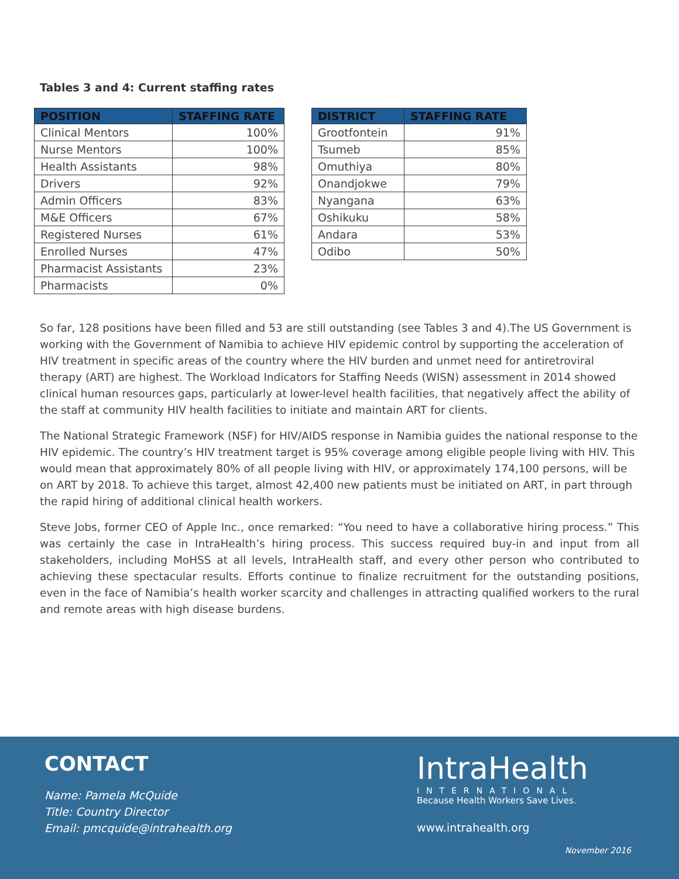Tables 3 and 4: Current staffing rates
| POSITION | STAFFING RATE |
| --- | --- |
| Clinical Mentors | 100% |
| Nurse Mentors | 100% |
| Health Assistants | 98% |
| Drivers | 92% |
| Admin Officers | 83% |
| M&E Officers | 67% |
| Registered Nurses | 61% |
| Enrolled Nurses | 47% |
| Pharmacist Assistants | 23% |
| Pharmacists | 0% |
| DISTRICT | STAFFING RATE |
| --- | --- |
| Grootfontein | 91% |
| Tsumeb | 85% |
| Omuthiya | 80% |
| Onandjokwe | 79% |
| Nyangana | 63% |
| Oshikuku | 58% |
| Andara | 53% |
| Odibo | 50% |
So far, 128 positions have been filled and 53 are still outstanding (see Tables 3 and 4).The US Government is working with the Government of Namibia to achieve HIV epidemic control by supporting the acceleration of HIV treatment in specific areas of the country where the HIV burden and unmet need for antiretroviral therapy (ART) are highest. The Workload Indicators for Staffing Needs (WISN) assessment in 2014 showed clinical human resources gaps, particularly at lower-level health facilities, that negatively affect the ability of the staff at community HIV health facilities to initiate and maintain ART for clients.
The National Strategic Framework (NSF) for HIV/AIDS response in Namibia guides the national response to the HIV epidemic. The country’s HIV treatment target is 95% coverage among eligible people living with HIV. This would mean that approximately 80% of all people living with HIV, or approximately 174,100 persons, will be on ART by 2018. To achieve this target, almost 42,400 new patients must be initiated on ART, in part through the rapid hiring of additional clinical health workers.
Steve Jobs, former CEO of Apple Inc., once remarked: “You need to have a collaborative hiring process.” This was certainly the case in IntraHealth’s hiring process. This success required buy-in and input from all stakeholders, including MoHSS at all levels, IntraHealth staff, and every other person who contributed to achieving these spectacular results. Efforts continue to finalize recruitment for the outstanding positions, even in the face of Namibia’s health worker scarcity and challenges in attracting qualified workers to the rural and remote areas with high disease burdens.
CONTACT
Name: Pamela McQuide
Title: Country Director
Email: pmcquide@intrahealth.org
IntraHealth
INTERNATIONAL
Because Health Workers Save Lives.
www.intrahealth.org
November 2016